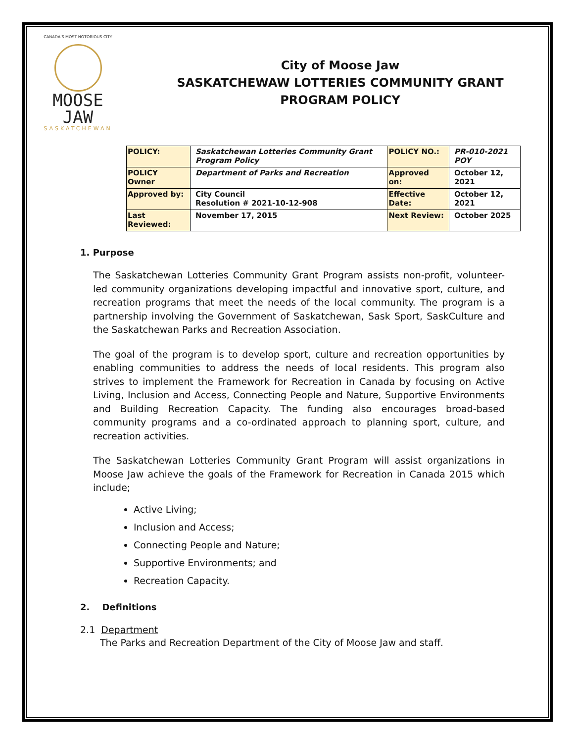CANADA'S MOST NOTORIOUS CITY
MOOSE JAW
SASKATCHEWAN
City of Moose Jaw
SASKATCHEWAW LOTTERIES COMMUNITY GRANT
PROGRAM POLICY
| POLICY: | Saskatchewan Lotteries Community Grant Program Policy | POLICY NO.: | PR-010-2021 POY |
| POLICY Owner | Department of Parks and Recreation | Approved on: | October 12, 2021 |
| Approved by: | City Council Resolution # 2021-10-12-908 | Effective Date: | October 12, 2021 |
| Last Reviewed: | November 17, 2015 | Next Review: | October 2025 |
1. Purpose
The Saskatchewan Lotteries Community Grant Program assists non-profit, volunteer-led community organizations developing impactful and innovative sport, culture, and recreation programs that meet the needs of the local community. The program is a partnership involving the Government of Saskatchewan, Sask Sport, SaskCulture and the Saskatchewan Parks and Recreation Association.
The goal of the program is to develop sport, culture and recreation opportunities by enabling communities to address the needs of local residents. This program also strives to implement the Framework for Recreation in Canada by focusing on Active Living, Inclusion and Access, Connecting People and Nature, Supportive Environments and Building Recreation Capacity. The funding also encourages broad-based community programs and a co-ordinated approach to planning sport, culture, and recreation activities.
The Saskatchewan Lotteries Community Grant Program will assist organizations in Moose Jaw achieve the goals of the Framework for Recreation in Canada 2015 which include;
Active Living;
Inclusion and Access;
Connecting People and Nature;
Supportive Environments; and
Recreation Capacity.
2. Definitions
2.1 Department
The Parks and Recreation Department of the City of Moose Jaw and staff.